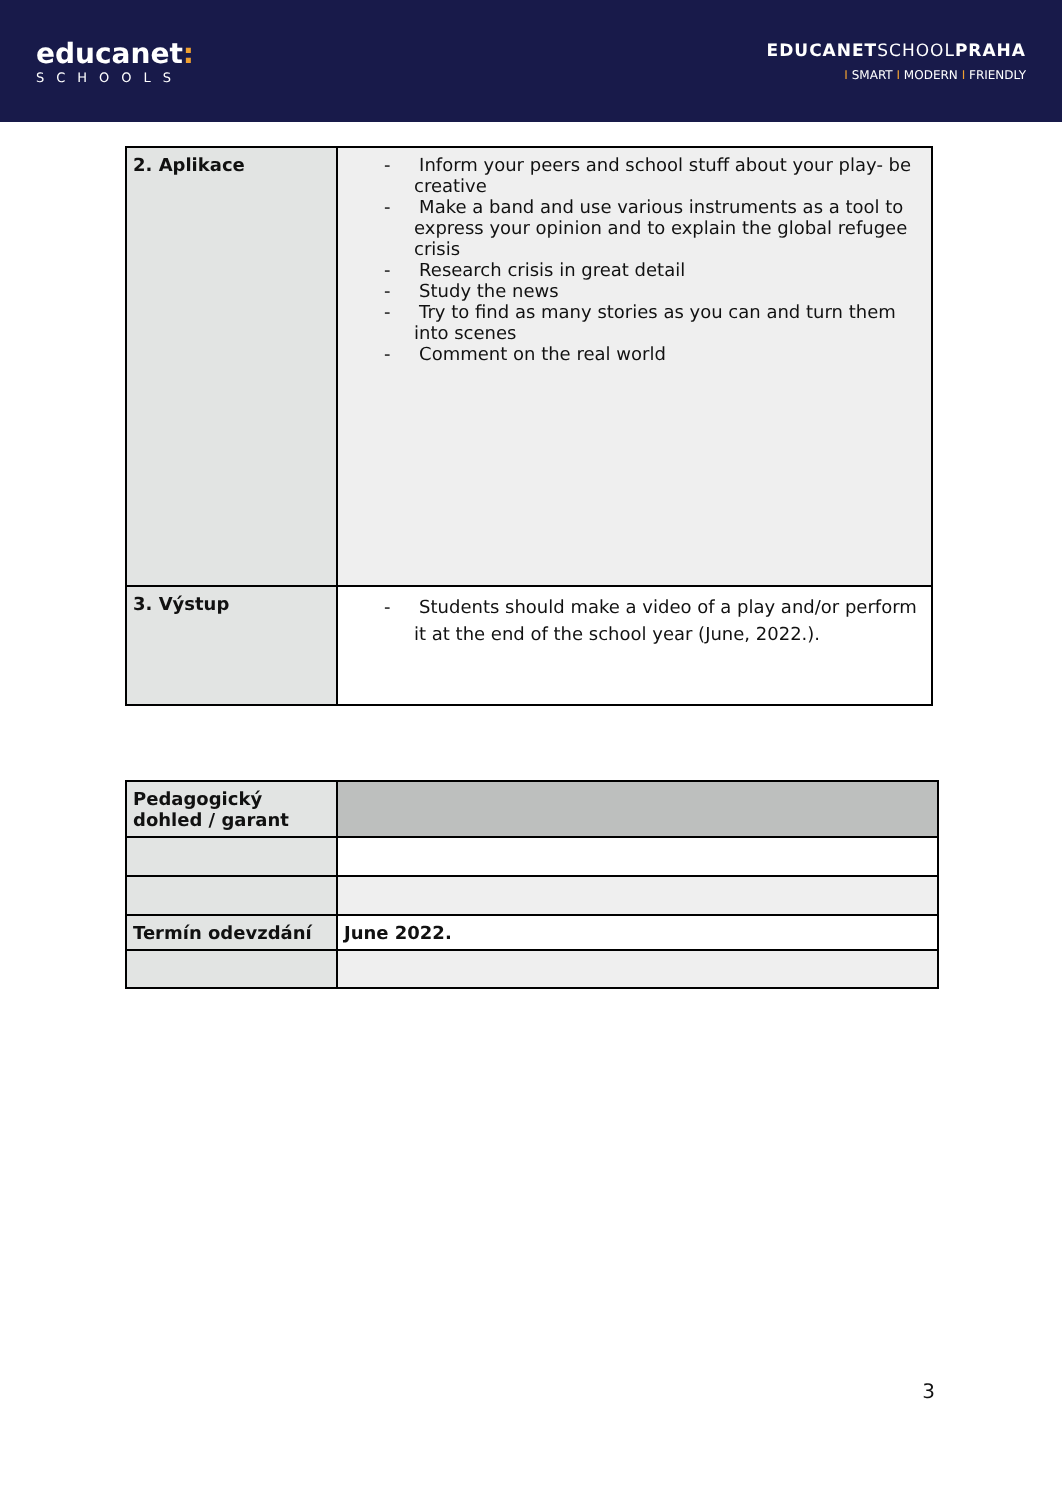educanet:
SCHOOLS
EDUCANETSCHOOLPRAHA
I SMART I MODERN I FRIENDLY
| 2. Aplikace | - Inform your peers and school stuff about your play- be creative - Make a band and use various instruments as a tool to express your opinion and to explain the global refugee crisis - Research crisis in great detail - Study the news - Try to find as many stories as you can and turn them into scenes - Comment on the real world |
| 3. Výstup | - Students should make a video of a play and/or perform it at the end of the school year (June, 2022.). |
| Pedagogický dohled / garant | |
| Termín odevzdání | June 2022. |
3